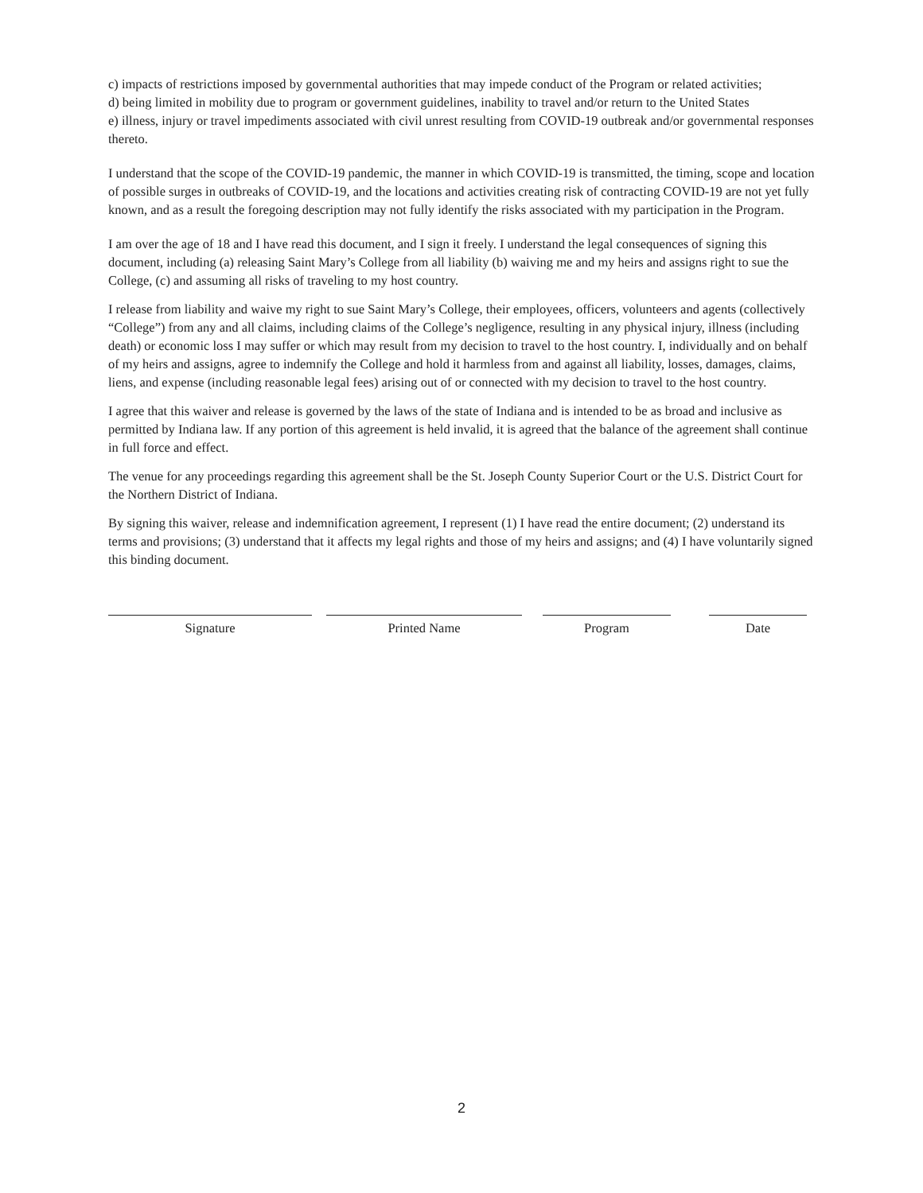c) impacts of restrictions imposed by governmental authorities that may impede conduct of the Program or related activities;
d) being limited in mobility due to program or government guidelines, inability to travel and/or return to the United States
e) illness, injury or travel impediments associated with civil unrest resulting from COVID-19 outbreak and/or governmental responses thereto.
I understand that the scope of the COVID-19 pandemic, the manner in which COVID-19 is transmitted, the timing, scope and location of possible surges in outbreaks of COVID-19, and the locations and activities creating risk of contracting COVID-19 are not yet fully known, and as a result the foregoing description may not fully identify the risks associated with my participation in the Program.
I am over the age of 18 and I have read this document, and I sign it freely. I understand the legal consequences of signing this document, including (a) releasing Saint Mary’s College from all liability (b) waiving me and my heirs and assigns right to sue the College, (c) and assuming all risks of traveling to my host country.
I release from liability and waive my right to sue Saint Mary’s College, their employees, officers, volunteers and agents (collectively “College”) from any and all claims, including claims of the College’s negligence, resulting in any physical injury, illness (including death) or economic loss I may suffer or which may result from my decision to travel to the host country. I, individually and on behalf of my heirs and assigns, agree to indemnify the College and hold it harmless from and against all liability, losses, damages, claims, liens, and expense (including reasonable legal fees) arising out of or connected with my decision to travel to the host country.
I agree that this waiver and release is governed by the laws of the state of Indiana and is intended to be as broad and inclusive as permitted by Indiana law. If any portion of this agreement is held invalid, it is agreed that the balance of the agreement shall continue in full force and effect.
The venue for any proceedings regarding this agreement shall be the St. Joseph County Superior Court or the U.S. District Court for the Northern District of Indiana.
By signing this waiver, release and indemnification agreement, I represent (1) I have read the entire document; (2) understand its terms and provisions; (3) understand that it affects my legal rights and those of my heirs and assigns; and (4) I have voluntarily signed this binding document.
Signature Printed Name Program Date
2